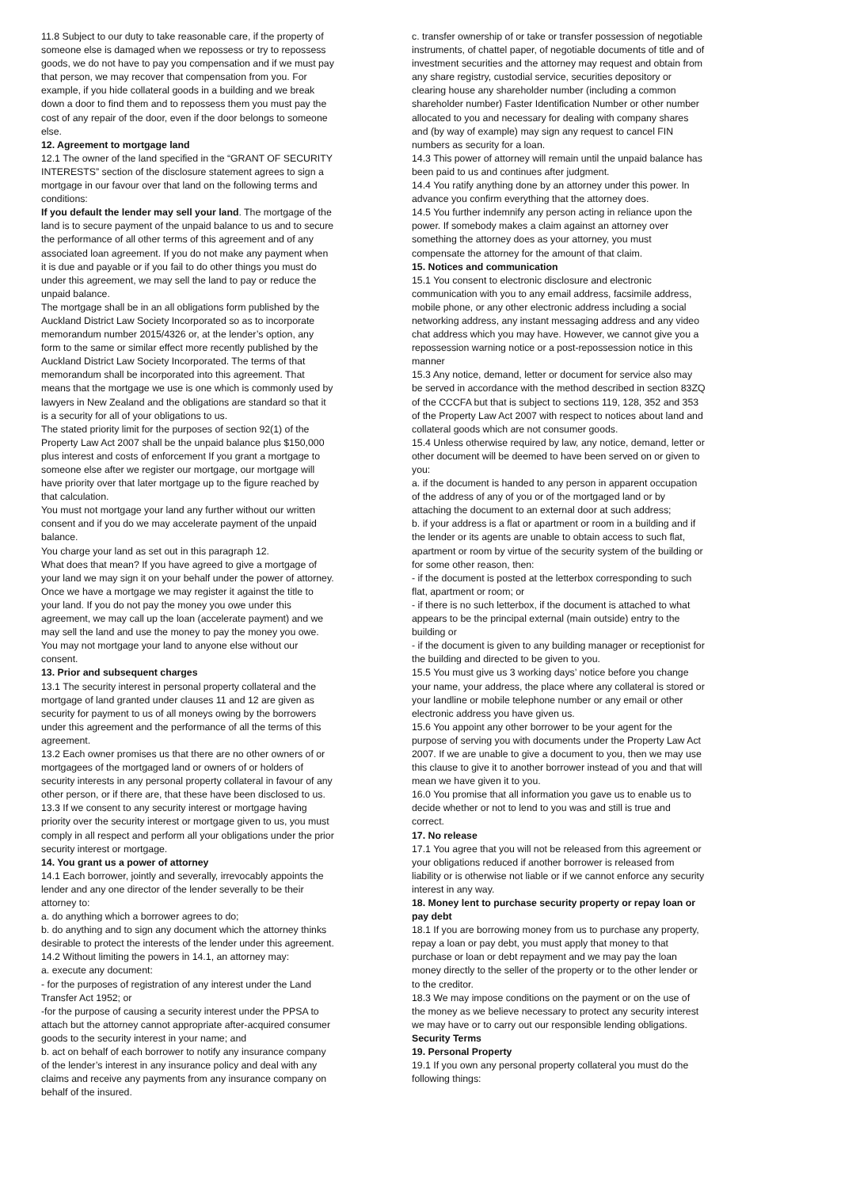11.8 Subject to our duty to take reasonable care, if the property of someone else is damaged when we repossess or try to repossess goods, we do not have to pay you compensation and if we must pay that person, we may recover that compensation from you. For example, if you hide collateral goods in a building and we break down a door to find them and to repossess them you must pay the cost of any repair of the door, even if the door belongs to someone else.
12. Agreement to mortgage land
12.1 The owner of the land specified in the “GRANT OF SECURITY INTERESTS” section of the disclosure statement agrees to sign a mortgage in our favour over that land on the following terms and conditions:
If you default the lender may sell your land. The mortgage of the land is to secure payment of the unpaid balance to us and to secure the performance of all other terms of this agreement and of any associated loan agreement. If you do not make any payment when it is due and payable or if you fail to do other things you must do under this agreement, we may sell the land to pay or reduce the unpaid balance.
The mortgage shall be in an all obligations form published by the Auckland District Law Society Incorporated so as to incorporate memorandum number 2015/4326 or, at the lender’s option, any form to the same or similar effect more recently published by the Auckland District Law Society Incorporated. The terms of that memorandum shall be incorporated into this agreement. That means that the mortgage we use is one which is commonly used by lawyers in New Zealand and the obligations are standard so that it is a security for all of your obligations to us.
The stated priority limit for the purposes of section 92(1) of the Property Law Act 2007 shall be the unpaid balance plus $150,000 plus interest and costs of enforcement If you grant a mortgage to someone else after we register our mortgage, our mortgage will have priority over that later mortgage up to the figure reached by that calculation.
You must not mortgage your land any further without our written consent and if you do we may accelerate payment of the unpaid balance.
You charge your land as set out in this paragraph 12.
What does that mean? If you have agreed to give a mortgage of your land we may sign it on your behalf under the power of attorney. Once we have a mortgage we may register it against the title to your land. If you do not pay the money you owe under this agreement, we may call up the loan (accelerate payment) and we may sell the land and use the money to pay the money you owe. You may not mortgage your land to anyone else without our consent.
13. Prior and subsequent charges
13.1 The security interest in personal property collateral and the mortgage of land granted under clauses 11 and 12 are given as security for payment to us of all moneys owing by the borrowers under this agreement and the performance of all the terms of this agreement.
13.2 Each owner promises us that there are no other owners of or mortgagees of the mortgaged land or owners of or holders of security interests in any personal property collateral in favour of any other person, or if there are, that these have been disclosed to us.
13.3 If we consent to any security interest or mortgage having priority over the security interest or mortgage given to us, you must comply in all respect and perform all your obligations under the prior security interest or mortgage.
14. You grant us a power of attorney
14.1 Each borrower, jointly and severally, irrevocably appoints the lender and any one director of the lender severally to be their attorney to:
a. do anything which a borrower agrees to do;
b. do anything and to sign any document which the attorney thinks desirable to protect the interests of the lender under this agreement.
14.2 Without limiting the powers in 14.1, an attorney may:
a. execute any document:
- for the purposes of registration of any interest under the Land Transfer Act 1952; or
-for the purpose of causing a security interest under the PPSA to attach but the attorney cannot appropriate after-acquired consumer goods to the security interest in your name; and
b. act on behalf of each borrower to notify any insurance company of the lender’s interest in any insurance policy and deal with any claims and receive any payments from any insurance company on behalf of the insured.
c. transfer ownership of or take or transfer possession of negotiable instruments, of chattel paper, of negotiable documents of title and of investment securities and the attorney may request and obtain from any share registry, custodial service, securities depository or clearing house any shareholder number (including a common shareholder number) Faster Identification Number or other number allocated to you and necessary for dealing with company shares and (by way of example) may sign any request to cancel FIN numbers as security for a loan.
14.3 This power of attorney will remain until the unpaid balance has been paid to us and continues after judgment.
14.4 You ratify anything done by an attorney under this power. In advance you confirm everything that the attorney does.
14.5 You further indemnify any person acting in reliance upon the power. If somebody makes a claim against an attorney over something the attorney does as your attorney, you must compensate the attorney for the amount of that claim.
15. Notices and communication
15.1 You consent to electronic disclosure and electronic communication with you to any email address, facsimile address, mobile phone, or any other electronic address including a social networking address, any instant messaging address and any video chat address which you may have. However, we cannot give you a repossession warning notice or a post-repossession notice in this manner
15.3 Any notice, demand, letter or document for service also may be served in accordance with the method described in section 83ZQ of the CCCFA but that is subject to sections 119, 128, 352 and 353 of the Property Law Act 2007 with respect to notices about land and collateral goods which are not consumer goods.
15.4 Unless otherwise required by law, any notice, demand, letter or other document will be deemed to have been served on or given to you:
a. if the document is handed to any person in apparent occupation of the address of any of you or of the mortgaged land or by attaching the document to an external door at such address;
b. if your address is a flat or apartment or room in a building and if the lender or its agents are unable to obtain access to such flat, apartment or room by virtue of the security system of the building or for some other reason, then:
- if the document is posted at the letterbox corresponding to such flat, apartment or room; or
- if there is no such letterbox, if the document is attached to what appears to be the principal external (main outside) entry to the building or
- if the document is given to any building manager or receptionist for the building and directed to be given to you.
15.5 You must give us 3 working days’ notice before you change your name, your address, the place where any collateral is stored or your landline or mobile telephone number or any email or other electronic address you have given us.
15.6 You appoint any other borrower to be your agent for the purpose of serving you with documents under the Property Law Act 2007. If we are unable to give a document to you, then we may use this clause to give it to another borrower instead of you and that will mean we have given it to you.
16.0 You promise that all information you gave us to enable us to decide whether or not to lend to you was and still is true and correct.
17. No release
17.1 You agree that you will not be released from this agreement or your obligations reduced if another borrower is released from liability or is otherwise not liable or if we cannot enforce any security interest in any way.
18. Money lent to purchase security property or repay loan or pay debt
18.1 If you are borrowing money from us to purchase any property, repay a loan or pay debt, you must apply that money to that purchase or loan or debt repayment and we may pay the loan money directly to the seller of the property or to the other lender or to the creditor.
18.3 We may impose conditions on the payment or on the use of the money as we believe necessary to protect any security interest we may have or to carry out our responsible lending obligations.
Security Terms
19. Personal Property
19.1 If you own any personal property collateral you must do the following things: